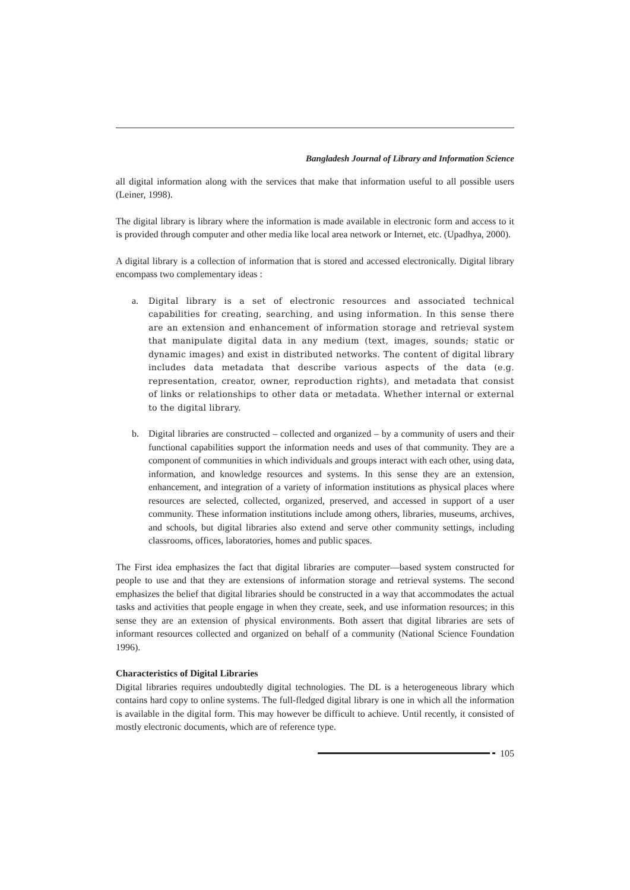Bangladesh Journal of Library and Information Science
all digital information along with the services that make that information useful to all possible users (Leiner, 1998).
The digital library is library where the information is made available in electronic form and access to it is provided through computer and other media like local area network or Internet, etc. (Upadhya, 2000).
A digital library is a collection of information that is stored and accessed electronically. Digital library encompass two complementary ideas :
a. Digital library is a set of electronic resources and associated technical capabilities for creating, searching, and using information. In this sense there are an extension and enhancement of information storage and retrieval system that manipulate digital data in any medium (text, images, sounds; static or dynamic images) and exist in distributed networks. The content of digital library includes data metadata that describe various aspects of the data (e.g. representation, creator, owner, reproduction rights), and metadata that consist of links or relationships to other data or metadata. Whether internal or external to the digital library.
b. Digital libraries are constructed – collected and organized – by a community of users and their functional capabilities support the information needs and uses of that community. They are a component of communities in which individuals and groups interact with each other, using data, information, and knowledge resources and systems. In this sense they are an extension, enhancement, and integration of a variety of information institutions as physical places where resources are selected, collected, organized, preserved, and accessed in support of a user community. These information institutions include among others, libraries, museums, archives, and schools, but digital libraries also extend and serve other community settings, including classrooms, offices, laboratories, homes and public spaces.
The First idea emphasizes the fact that digital libraries are computer—based system constructed for people to use and that they are extensions of information storage and retrieval systems. The second emphasizes the belief that digital libraries should be constructed in a way that accommodates the actual tasks and activities that people engage in when they create, seek, and use information resources; in this sense they are an extension of physical environments. Both assert that digital libraries are sets of informant resources collected and organized on behalf of a community (National Science Foundation 1996).
Characteristics of Digital Libraries
Digital libraries requires undoubtedly digital technologies. The DL is a heterogeneous library which contains hard copy to online systems. The full-fledged digital library is one in which all the information is available in the digital form. This may however be difficult to achieve. Until recently, it consisted of mostly electronic documents, which are of reference type.
105